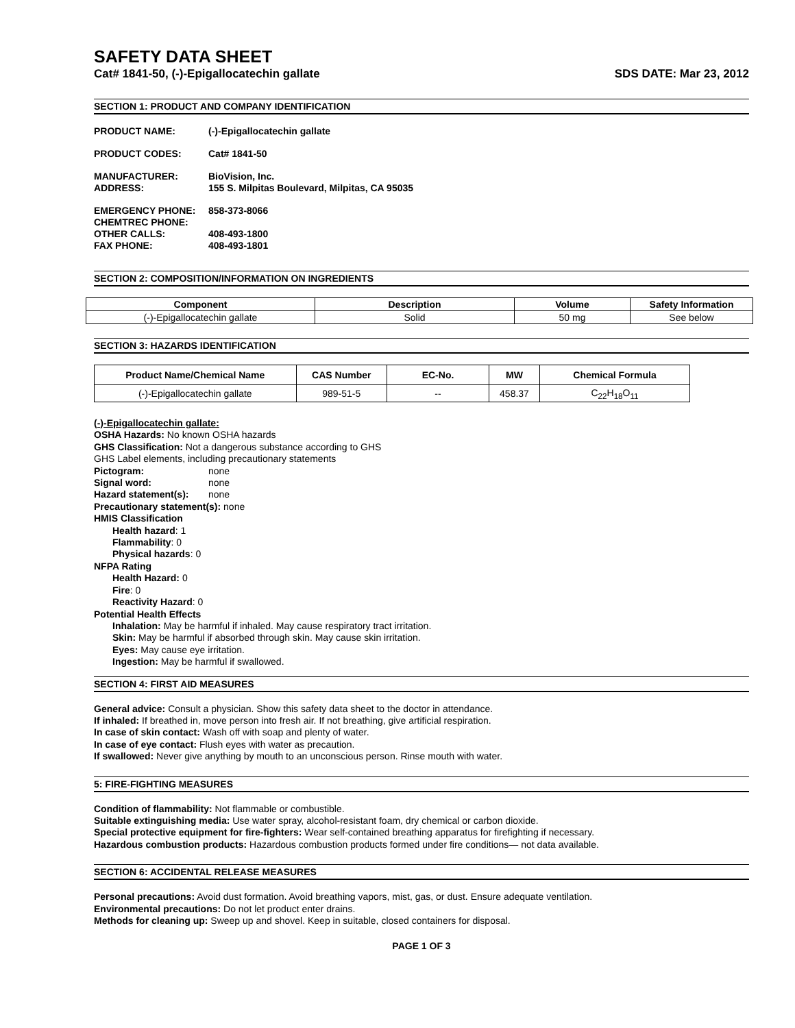SAFETY DATA SHEET
Cat# 1841-50, (-)-Epigallocatechin gallate SDS DATE: Mar 23, 2012
SECTION 1: PRODUCT AND COMPANY IDENTIFICATION
PRODUCT NAME: (-)-Epigallocatechin gallate
PRODUCT CODES: Cat# 1841-50
MANUFACTURER: BioVision, Inc. ADDRESS: 155 S. Milpitas Boulevard, Milpitas, CA 95035
EMERGENCY PHONE: 858-373-8066 CHEMTREC PHONE: OTHER CALLS: 408-493-1800 FAX PHONE: 408-493-1801
SECTION 2: COMPOSITION/INFORMATION ON INGREDIENTS
| Component | Description | Volume | Safety Information |
| --- | --- | --- | --- |
| (-)-Epigallocatechin gallate | Solid | 50 mg | See below |
SECTION 3: HAZARDS IDENTIFICATION
| Product Name/Chemical Name | CAS Number | EC-No. | MW | Chemical Formula |
| --- | --- | --- | --- | --- |
| (-)-Epigallocatechin gallate | 989-51-5 | -- | 458.37 | C<sub>22</sub>H<sub>18</sub>O<sub>11</sub> |
(-)-Epigallocatechin gallate:
OSHA Hazards: No known OSHA hazards
GHS Classification: Not a dangerous substance according to GHS
GHS Label elements, including precautionary statements
Pictogram: none
Signal word: none
Hazard statement(s): none
Precautionary statement(s): none
HMIS Classification
Health hazard: 1
Flammability: 0
Physical hazards: 0
NFPA Rating
Health Hazard: 0
Fire: 0
Reactivity Hazard: 0
Potential Health Effects
Inhalation: May be harmful if inhaled. May cause respiratory tract irritation.
Skin: May be harmful if absorbed through skin. May cause skin irritation.
Eyes: May cause eye irritation.
Ingestion: May be harmful if swallowed.
SECTION 4: FIRST AID MEASURES
General advice: Consult a physician. Show this safety data sheet to the doctor in attendance.
If inhaled: If breathed in, move person into fresh air. If not breathing, give artificial respiration.
In case of skin contact: Wash off with soap and plenty of water.
In case of eye contact: Flush eyes with water as precaution.
If swallowed: Never give anything by mouth to an unconscious person. Rinse mouth with water.
5: FIRE-FIGHTING MEASURES
Condition of flammability: Not flammable or combustible.
Suitable extinguishing media: Use water spray, alcohol-resistant foam, dry chemical or carbon dioxide.
Special protective equipment for fire-fighters: Wear self-contained breathing apparatus for firefighting if necessary.
Hazardous combustion products: Hazardous combustion products formed under fire conditions— not data available.
SECTION 6: ACCIDENTAL RELEASE MEASURES
Personal precautions: Avoid dust formation. Avoid breathing vapors, mist, gas, or dust. Ensure adequate ventilation.
Environmental precautions: Do not let product enter drains.
Methods for cleaning up: Sweep up and shovel. Keep in suitable, closed containers for disposal.
PAGE 1 OF 3